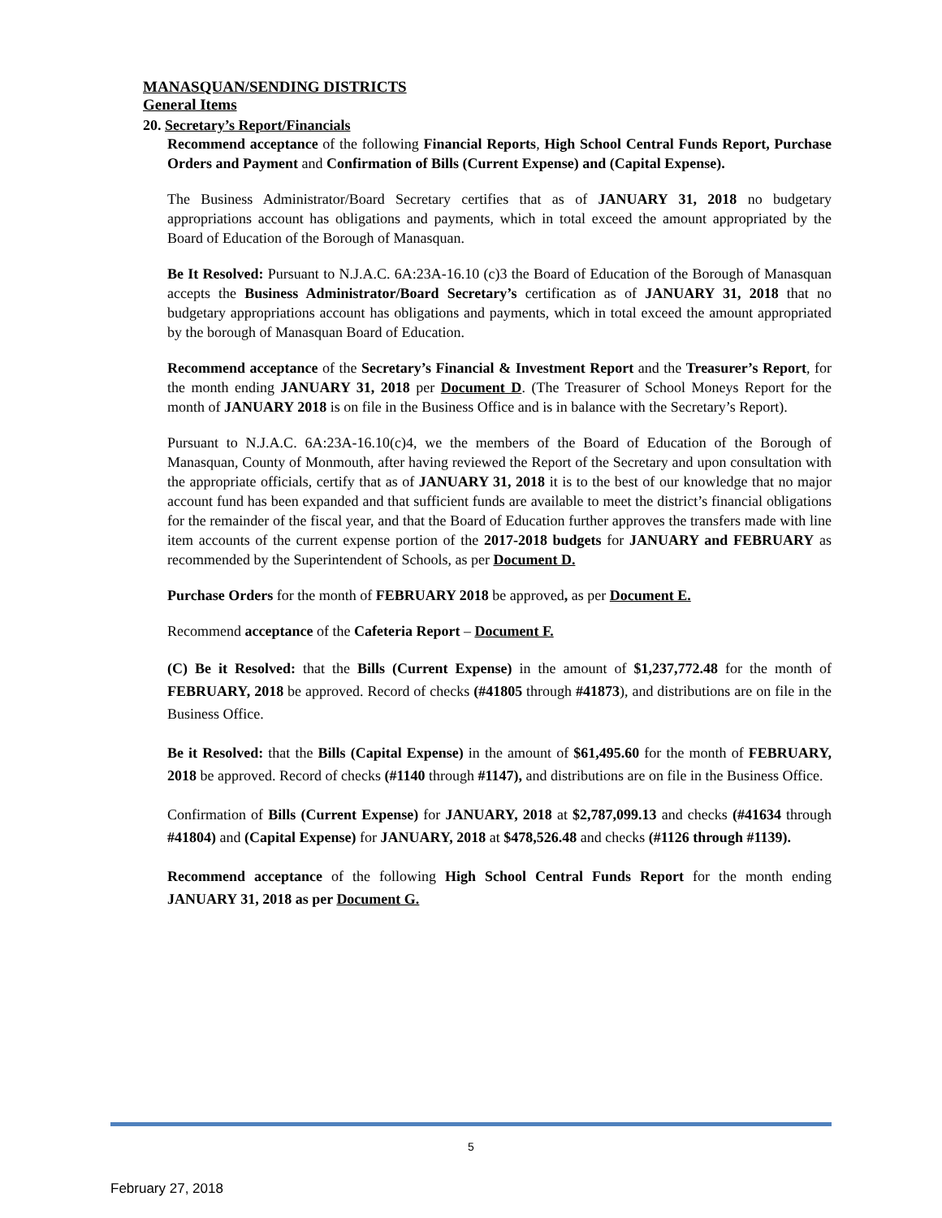MANASQUAN/SENDING DISTRICTS
General Items
20. Secretary’s Report/Financials
Recommend acceptance of the following Financial Reports, High School Central Funds Report, Purchase Orders and Payment and Confirmation of Bills (Current Expense) and (Capital Expense).
The Business Administrator/Board Secretary certifies that as of JANUARY 31, 2018 no budgetary appropriations account has obligations and payments, which in total exceed the amount appropriated by the Board of Education of the Borough of Manasquan.
Be It Resolved: Pursuant to N.J.A.C. 6A:23A-16.10 (c)3 the Board of Education of the Borough of Manasquan accepts the Business Administrator/Board Secretary’s certification as of JANUARY 31, 2018 that no budgetary appropriations account has obligations and payments, which in total exceed the amount appropriated by the borough of Manasquan Board of Education.
Recommend acceptance of the Secretary’s Financial & Investment Report and the Treasurer’s Report, for the month ending JANUARY 31, 2018 per Document D. (The Treasurer of School Moneys Report for the month of JANUARY 2018 is on file in the Business Office and is in balance with the Secretary’s Report).
Pursuant to N.J.A.C. 6A:23A-16.10(c)4, we the members of the Board of Education of the Borough of Manasquan, County of Monmouth, after having reviewed the Report of the Secretary and upon consultation with the appropriate officials, certify that as of JANUARY 31, 2018 it is to the best of our knowledge that no major account fund has been expanded and that sufficient funds are available to meet the district’s financial obligations for the remainder of the fiscal year, and that the Board of Education further approves the transfers made with line item accounts of the current expense portion of the 2017-2018 budgets for JANUARY and FEBRUARY as recommended by the Superintendent of Schools, as per Document D.
Purchase Orders for the month of FEBRUARY 2018 be approved, as per Document E.
Recommend acceptance of the Cafeteria Report – Document F.
(C) Be it Resolved: that the Bills (Current Expense) in the amount of $1,237,772.48 for the month of FEBRUARY, 2018 be approved. Record of checks (#41805 through #41873), and distributions are on file in the Business Office.
Be it Resolved: that the Bills (Capital Expense) in the amount of $61,495.60 for the month of FEBRUARY, 2018 be approved. Record of checks (#1140 through #1147), and distributions are on file in the Business Office.
Confirmation of Bills (Current Expense) for JANUARY, 2018 at $2,787,099.13 and checks (#41634 through #41804) and (Capital Expense) for JANUARY, 2018 at $478,526.48 and checks (#1126 through #1139).
Recommend acceptance of the following High School Central Funds Report for the month ending JANUARY 31, 2018 as per Document G.
5
February 27, 2018